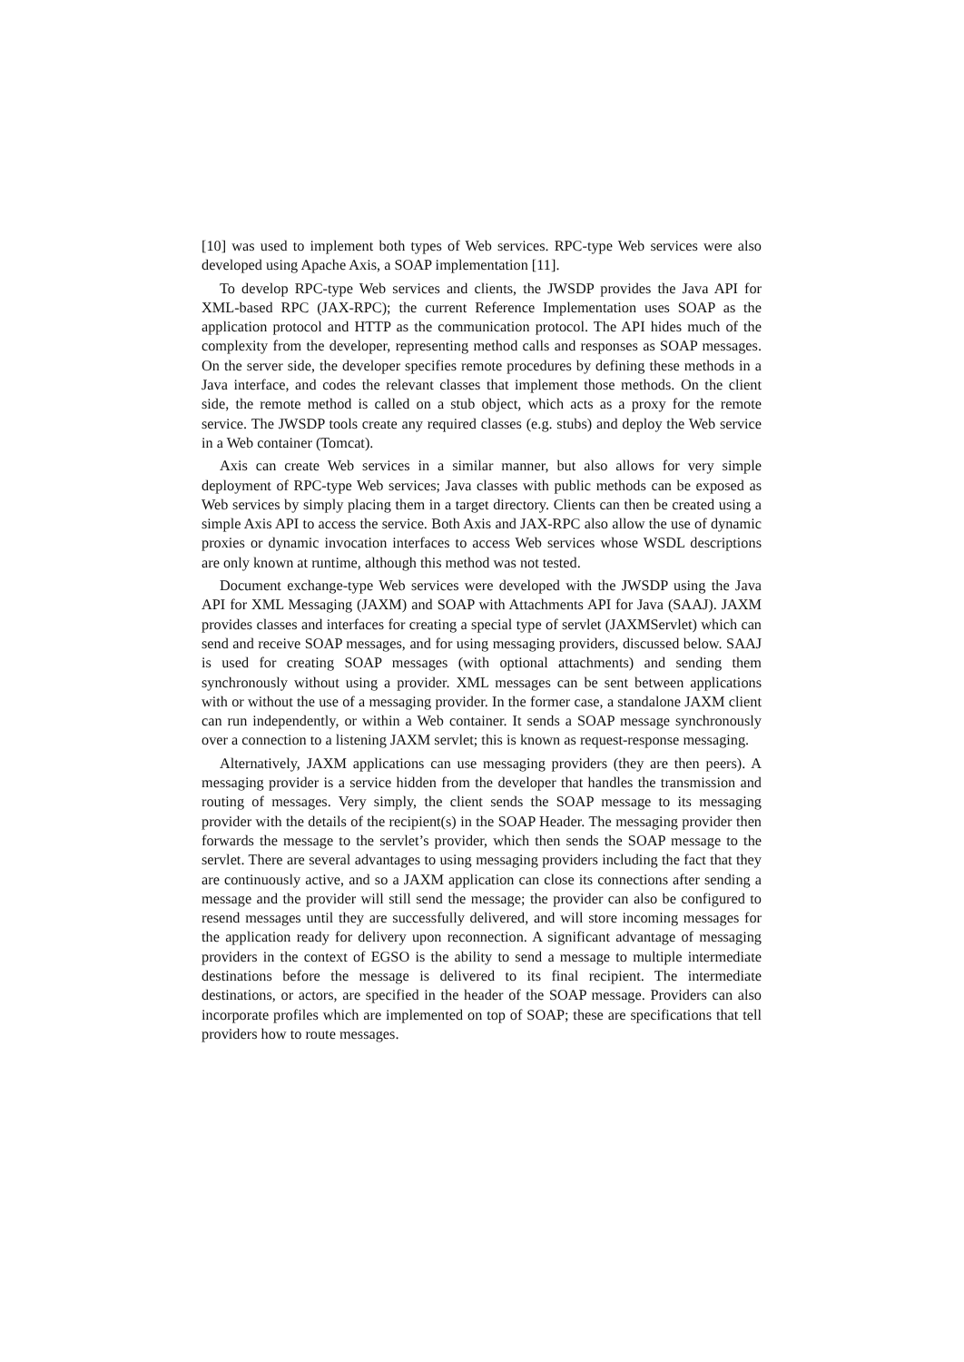[10] was used to implement both types of Web services. RPC-type Web services were also developed using Apache Axis, a SOAP implementation [11].
To develop RPC-type Web services and clients, the JWSDP provides the Java API for XML-based RPC (JAX-RPC); the current Reference Implementation uses SOAP as the application protocol and HTTP as the communication protocol. The API hides much of the complexity from the developer, representing method calls and responses as SOAP messages. On the server side, the developer specifies remote procedures by defining these methods in a Java interface, and codes the relevant classes that implement those methods. On the client side, the remote method is called on a stub object, which acts as a proxy for the remote service. The JWSDP tools create any required classes (e.g. stubs) and deploy the Web service in a Web container (Tomcat).
Axis can create Web services in a similar manner, but also allows for very simple deployment of RPC-type Web services; Java classes with public methods can be exposed as Web services by simply placing them in a target directory. Clients can then be created using a simple Axis API to access the service. Both Axis and JAX-RPC also allow the use of dynamic proxies or dynamic invocation interfaces to access Web services whose WSDL descriptions are only known at runtime, although this method was not tested.
Document exchange-type Web services were developed with the JWSDP using the Java API for XML Messaging (JAXM) and SOAP with Attachments API for Java (SAAJ). JAXM provides classes and interfaces for creating a special type of servlet (JAXMServlet) which can send and receive SOAP messages, and for using messaging providers, discussed below. SAAJ is used for creating SOAP messages (with optional attachments) and sending them synchronously without using a provider. XML messages can be sent between applications with or without the use of a messaging provider. In the former case, a standalone JAXM client can run independently, or within a Web container. It sends a SOAP message synchronously over a connection to a listening JAXM servlet; this is known as request-response messaging.
Alternatively, JAXM applications can use messaging providers (they are then peers). A messaging provider is a service hidden from the developer that handles the transmission and routing of messages. Very simply, the client sends the SOAP message to its messaging provider with the details of the recipient(s) in the SOAP Header. The messaging provider then forwards the message to the servlet’s provider, which then sends the SOAP message to the servlet. There are several advantages to using messaging providers including the fact that they are continuously active, and so a JAXM application can close its connections after sending a message and the provider will still send the message; the provider can also be configured to resend messages until they are successfully delivered, and will store incoming messages for the application ready for delivery upon reconnection. A significant advantage of messaging providers in the context of EGSO is the ability to send a message to multiple intermediate destinations before the message is delivered to its final recipient. The intermediate destinations, or actors, are specified in the header of the SOAP message. Providers can also incorporate profiles which are implemented on top of SOAP; these are specifications that tell providers how to route messages.